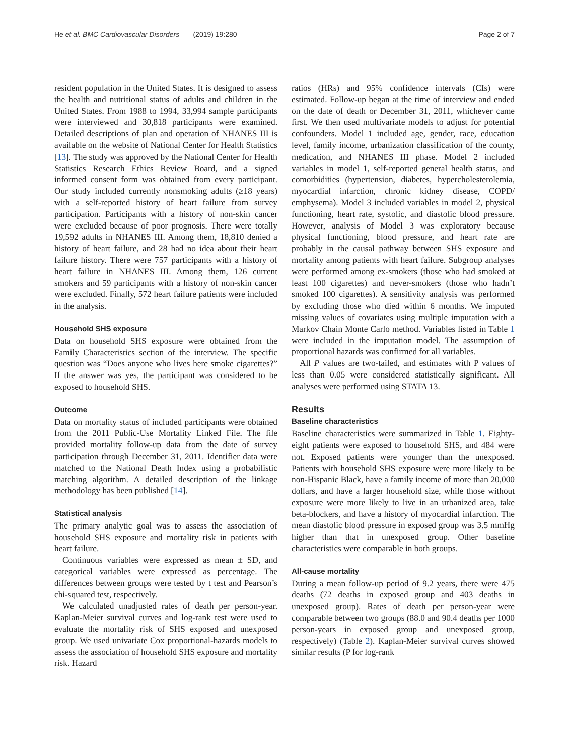He et al. BMC Cardiovascular Disorders (2019) 19:280 Page 2 of 7
resident population in the United States. It is designed to assess the health and nutritional status of adults and children in the United States. From 1988 to 1994, 33,994 sample participants were interviewed and 30,818 participants were examined. Detailed descriptions of plan and operation of NHANES III is available on the website of National Center for Health Statistics [13]. The study was approved by the National Center for Health Statistics Research Ethics Review Board, and a signed informed consent form was obtained from every participant. Our study included currently nonsmoking adults (≥18 years) with a self-reported history of heart failure from survey participation. Participants with a history of non-skin cancer were excluded because of poor prognosis. There were totally 19,592 adults in NHANES III. Among them, 18,810 denied a history of heart failure, and 28 had no idea about their heart failure history. There were 757 participants with a history of heart failure in NHANES III. Among them, 126 current smokers and 59 participants with a history of non-skin cancer were excluded. Finally, 572 heart failure patients were included in the analysis.
Household SHS exposure
Data on household SHS exposure were obtained from the Family Characteristics section of the interview. The specific question was “Does anyone who lives here smoke cigarettes?” If the answer was yes, the participant was considered to be exposed to household SHS.
Outcome
Data on mortality status of included participants were obtained from the 2011 Public-Use Mortality Linked File. The file provided mortality follow-up data from the date of survey participation through December 31, 2011. Identifier data were matched to the National Death Index using a probabilistic matching algorithm. A detailed description of the linkage methodology has been published [14].
Statistical analysis
The primary analytic goal was to assess the association of household SHS exposure and mortality risk in patients with heart failure.
Continuous variables were expressed as mean ± SD, and categorical variables were expressed as percentage. The differences between groups were tested by t test and Pearson’s chi-squared test, respectively.
We calculated unadjusted rates of death per person-year. Kaplan-Meier survival curves and log-rank test were used to evaluate the mortality risk of SHS exposed and unexposed group. We used univariate Cox proportional-hazards models to assess the association of household SHS exposure and mortality risk. Hazard
ratios (HRs) and 95% confidence intervals (CIs) were estimated. Follow-up began at the time of interview and ended on the date of death or December 31, 2011, whichever came first. We then used multivariate models to adjust for potential confounders. Model 1 included age, gender, race, education level, family income, urbanization classification of the county, medication, and NHANES III phase. Model 2 included variables in model 1, self-reported general health status, and comorbidities (hypertension, diabetes, hypercholesterolemia, myocardial infarction, chronic kidney disease, COPD/ emphysema). Model 3 included variables in model 2, physical functioning, heart rate, systolic, and diastolic blood pressure. However, analysis of Model 3 was exploratory because physical functioning, blood pressure, and heart rate are probably in the causal pathway between SHS exposure and mortality among patients with heart failure. Subgroup analyses were performed among ex-smokers (those who had smoked at least 100 cigarettes) and never-smokers (those who hadn’t smoked 100 cigarettes). A sensitivity analysis was performed by excluding those who died within 6 months. We imputed missing values of covariates using multiple imputation with a Markov Chain Monte Carlo method. Variables listed in Table 1 were included in the imputation model. The assumption of proportional hazards was confirmed for all variables.
All P values are two-tailed, and estimates with P values of less than 0.05 were considered statistically significant. All analyses were performed using STATA 13.
Results
Baseline characteristics
Baseline characteristics were summarized in Table 1. Eighty-eight patients were exposed to household SHS, and 484 were not. Exposed patients were younger than the unexposed. Patients with household SHS exposure were more likely to be non-Hispanic Black, have a family income of more than 20,000 dollars, and have a larger household size, while those without exposure were more likely to live in an urbanized area, take beta-blockers, and have a history of myocardial infarction. The mean diastolic blood pressure in exposed group was 3.5 mmHg higher than that in unexposed group. Other baseline characteristics were comparable in both groups.
All-cause mortality
During a mean follow-up period of 9.2 years, there were 475 deaths (72 deaths in exposed group and 403 deaths in unexposed group). Rates of death per person-year were comparable between two groups (88.0 and 90.4 deaths per 1000 person-years in exposed group and unexposed group, respectively) (Table 2). Kaplan-Meier survival curves showed similar results (P for log-rank